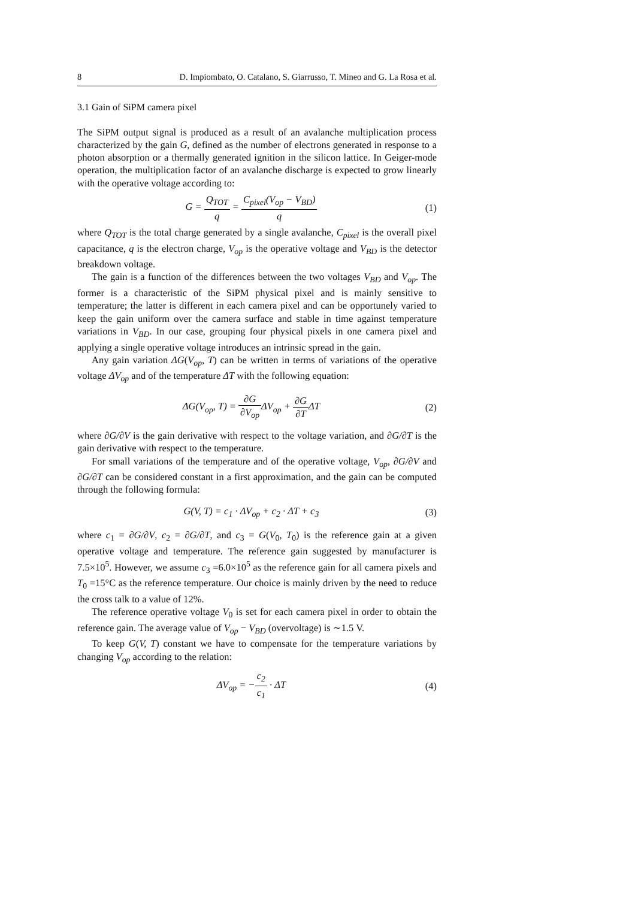8 D. Impiombato, O. Catalano, S. Giarrusso, T. Mineo and G. La Rosa et al.
3.1 Gain of SiPM camera pixel
The SiPM output signal is produced as a result of an avalanche multiplication process characterized by the gain G, defined as the number of electrons generated in response to a photon absorption or a thermally generated ignition in the silicon lattice. In Geiger-mode operation, the multiplication factor of an avalanche discharge is expected to grow linearly with the operative voltage according to:
G = Q<sub>TOT</sub> q = C<sub>pixel</sub>(V<sub>op</sub> − V<sub>BD</sub>) q
(1)
where Q<sub>TOT</sub> is the total charge generated by a single avalanche, C<sub>pixel</sub> is the overall pixel capacitance, q is the electron charge, V<sub>op</sub> is the operative voltage and V<sub>BD</sub> is the detector breakdown voltage.
The gain is a function of the differences between the two voltages V<sub>BD</sub> and V<sub>op</sub>. The former is a characteristic of the SiPM physical pixel and is mainly sensitive to temperature; the latter is different in each camera pixel and can be opportunely varied to keep the gain uniform over the camera surface and stable in time against temperature variations in V<sub>BD</sub>. In our case, grouping four physical pixels in one camera pixel and applying a single operative voltage introduces an intrinsic spread in the gain.
Any gain variation ΔG(V<sub>op</sub>, T) can be written in terms of variations of the operative voltage ΔV<sub>op</sub> and of the temperature ΔT with the following equation:
ΔG(V<sub>op</sub>, T) = ∂G ∂V<sub>op</sub> ΔV<sub>op</sub> + ∂G ∂TΔT
(2)
where ∂G/∂V is the gain derivative with respect to the voltage variation, and ∂G/∂T is the gain derivative with respect to the temperature.
For small variations of the temperature and of the operative voltage, V<sub>op</sub>, ∂G/∂V and ∂G/∂T can be considered constant in a first approximation, and the gain can be computed through the following formula:
G(V, T) = c<sub>1</sub> · ΔV<sub>op</sub> + c<sub>2</sub> · ΔT + c<sub>3</sub>
(3)
where c<sub>1</sub> = ∂G/∂V, c<sub>2</sub> = ∂G/∂T, and c<sub>3</sub> = G(V<sub>0</sub>, T<sub>0</sub>) is the reference gain at a given operative voltage and temperature. The reference gain suggested by manufacturer is 7.5×10<sup>5</sup>. However, we assume c<sub>3</sub> =6.0×10<sup>5</sup> as the reference gain for all camera pixels and T<sub>0</sub> =15°C as the reference temperature. Our choice is mainly driven by the need to reduce the cross talk to a value of 12%.
The reference operative voltage V<sub>0</sub> is set for each camera pixel in order to obtain the reference gain. The average value of V<sub>op</sub> − V<sub>BD</sub> (overvoltage) is ∼1.5 V.
To keep G(V, T) constant we have to compensate for the temperature variations by changing V<sub>op</sub> according to the relation:
ΔV<sub>op</sub> = −c<sub>2</sub> c<sub>1</sub> · ΔT (4)